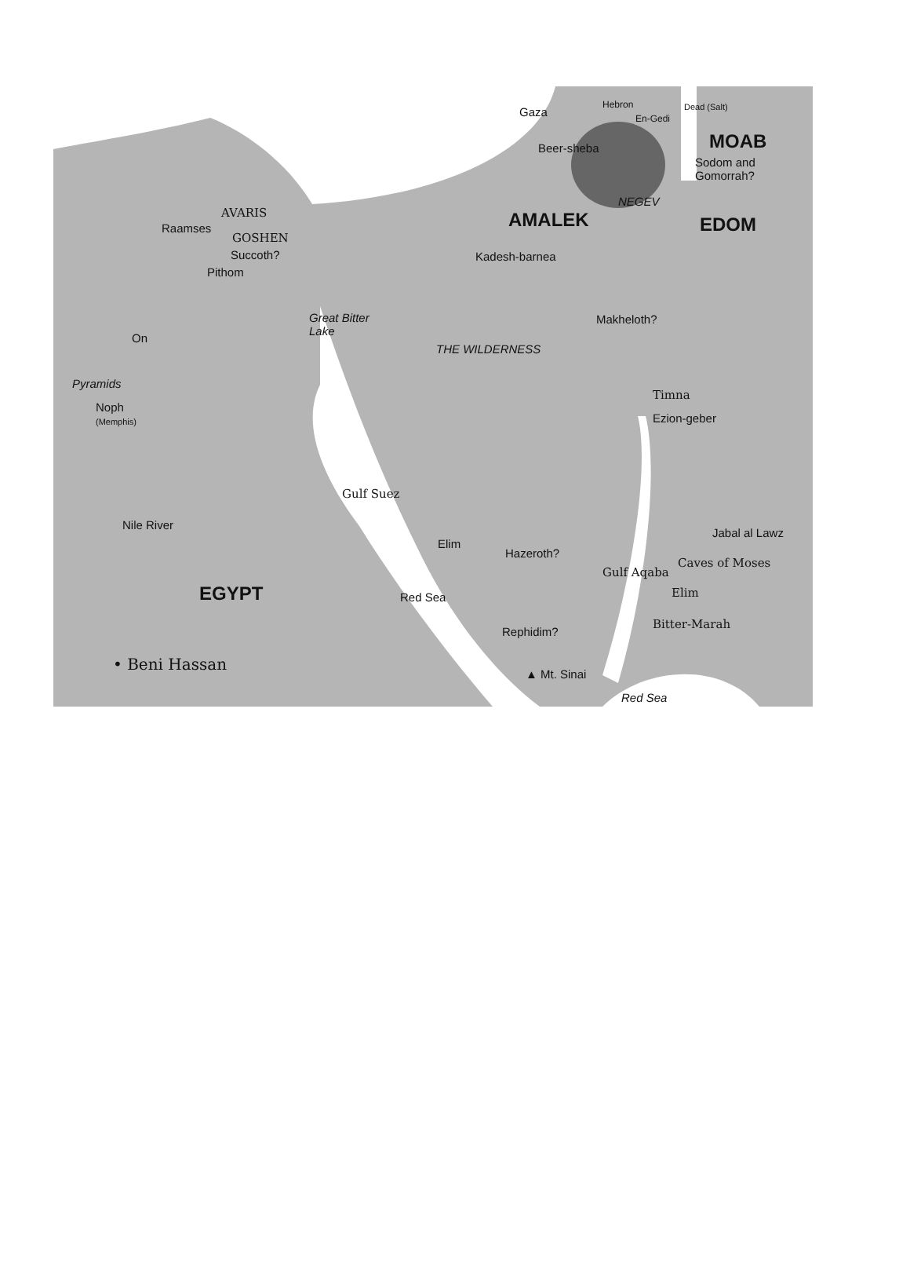Gaza
Hebron
En-Gedi
Dead (Salt)
MOAB
Beer-sheba
Sodom and
Gomorrah?
NEGEV
AMALEK EDOM
AVARIS
Raamses
GOSHEN
Succoth? Kadesh-barnea
Pithom
Great Bitter
Lake
Makheloth?
On
THE WILDERNESS
Pyramids
Timna
Noph
(Memphis)
Ezion-geber
Gulf Suez
Nile River
Jabal al Lawz
Elim
Hazeroth?
Caves of Moses
Gulf Aqaba
EGYPT Red Sea Elim
Bitter-Marah
Rephidim?
• Beni Hassan
▲ Mt. Sinai
Red Sea